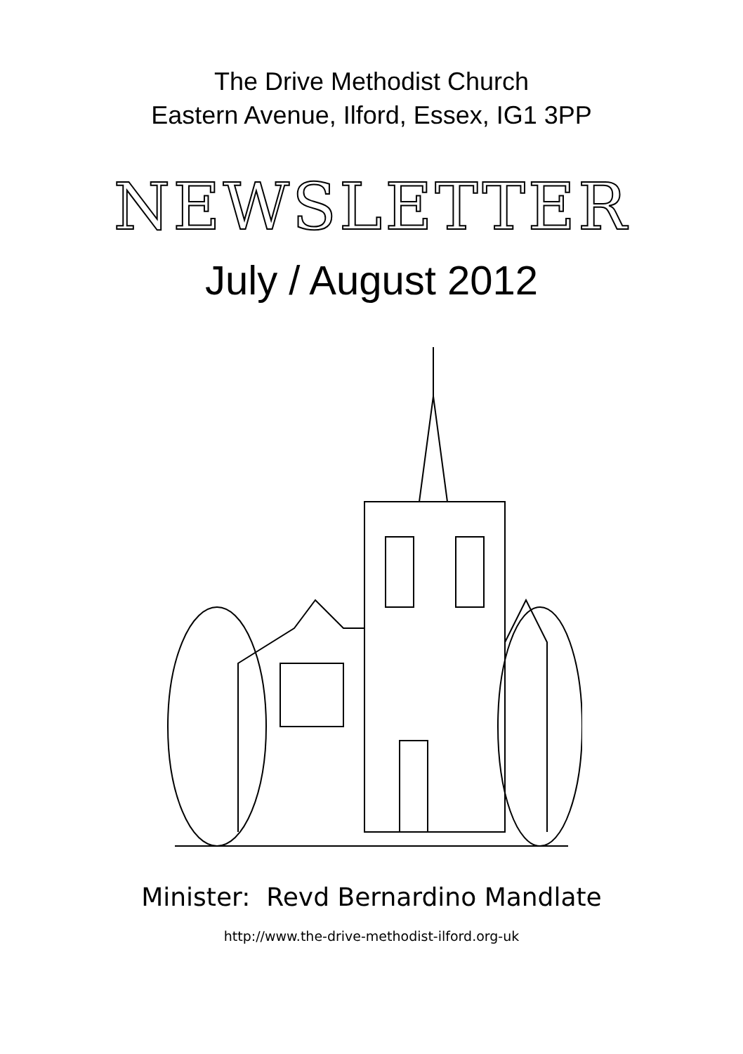The Drive Methodist Church
Eastern Avenue, Ilford, Essex, IG1 3PP
NEWSLETTER
July / August 2012
Minister: Revd Bernardino Mandlate
http://www.the-drive-methodist-ilford.org-uk